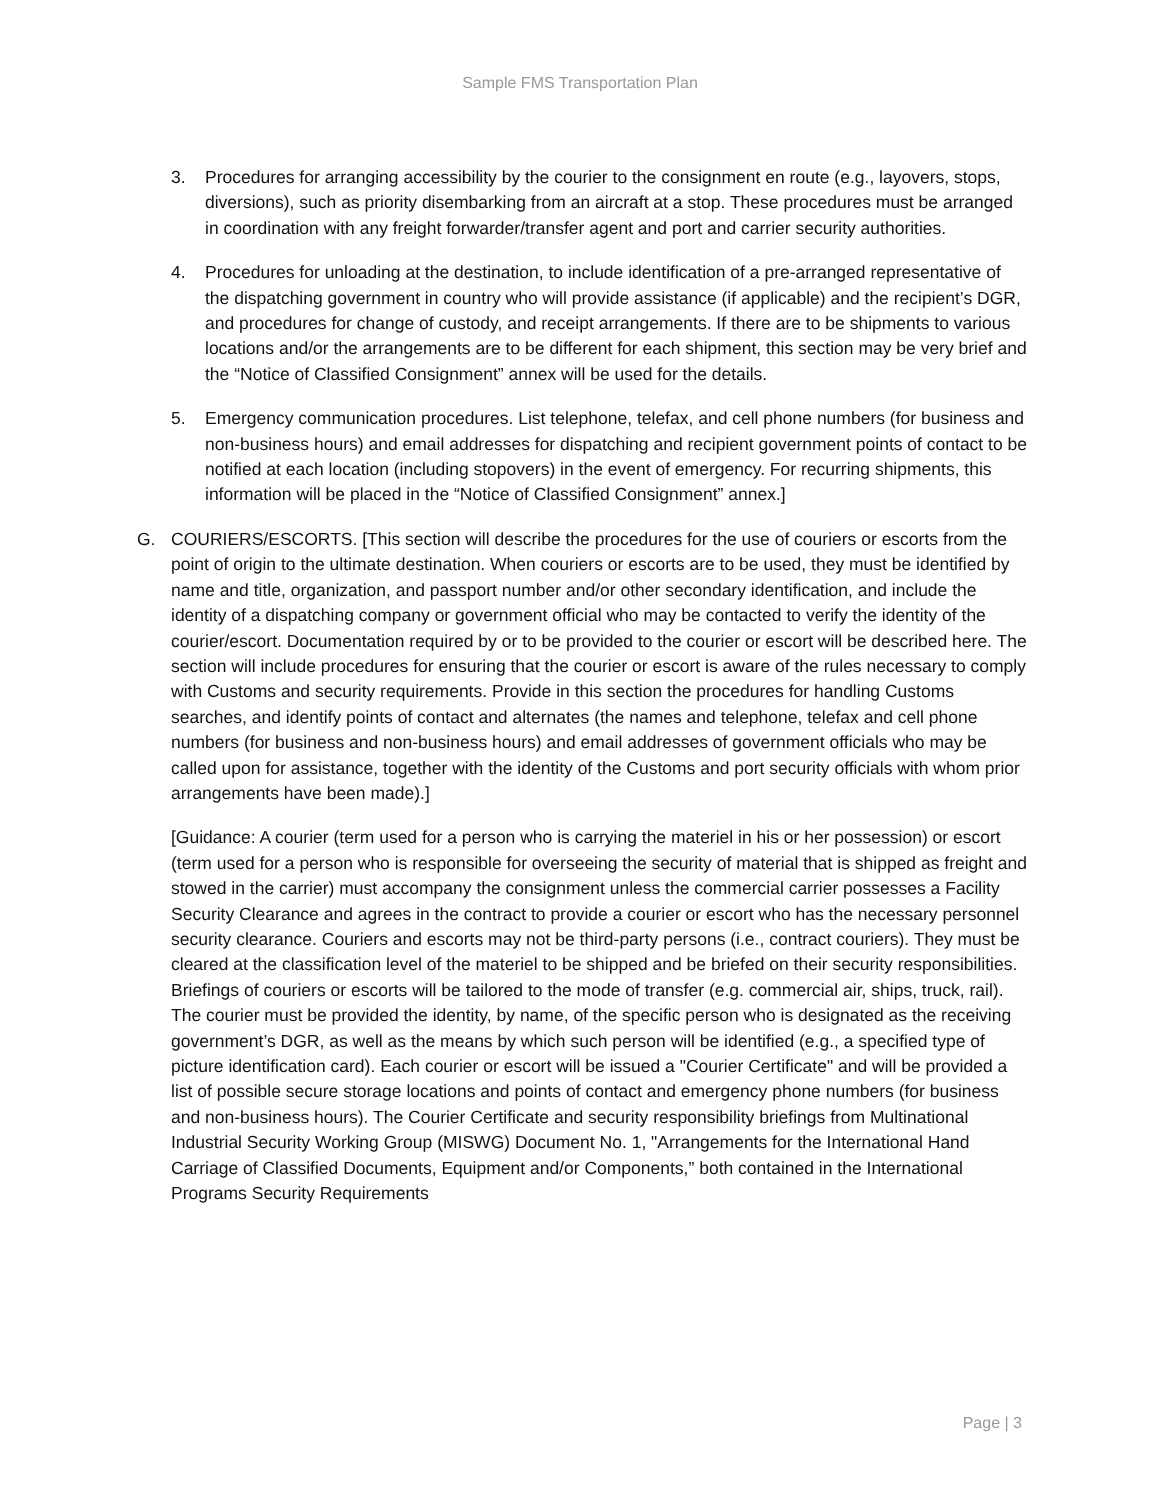Sample FMS Transportation Plan
3. Procedures for arranging accessibility by the courier to the consignment en route (e.g., layovers, stops, diversions), such as priority disembarking from an aircraft at a stop. These procedures must be arranged in coordination with any freight forwarder/transfer agent and port and carrier security authorities.
4. Procedures for unloading at the destination, to include identification of a pre-arranged representative of the dispatching government in country who will provide assistance (if applicable) and the recipient’s DGR, and procedures for change of custody, and receipt arrangements. If there are to be shipments to various locations and/or the arrangements are to be different for each shipment, this section may be very brief and the “Notice of Classified Consignment” annex will be used for the details.
5. Emergency communication procedures. List telephone, telefax, and cell phone numbers (for business and non-business hours) and email addresses for dispatching and recipient government points of contact to be notified at each location (including stopovers) in the event of emergency. For recurring shipments, this information will be placed in the “Notice of Classified Consignment” annex.]
G. COURIERS/ESCORTS. [This section will describe the procedures for the use of couriers or escorts from the point of origin to the ultimate destination. When couriers or escorts are to be used, they must be identified by name and title, organization, and passport number and/or other secondary identification, and include the identity of a dispatching company or government official who may be contacted to verify the identity of the courier/escort. Documentation required by or to be provided to the courier or escort will be described here. The section will include procedures for ensuring that the courier or escort is aware of the rules necessary to comply with Customs and security requirements. Provide in this section the procedures for handling Customs searches, and identify points of contact and alternates (the names and telephone, telefax and cell phone numbers (for business and non-business hours) and email addresses of government officials who may be called upon for assistance, together with the identity of the Customs and port security officials with whom prior arrangements have been made).]
[Guidance: A courier (term used for a person who is carrying the materiel in his or her possession) or escort (term used for a person who is responsible for overseeing the security of material that is shipped as freight and stowed in the carrier) must accompany the consignment unless the commercial carrier possesses a Facility Security Clearance and agrees in the contract to provide a courier or escort who has the necessary personnel security clearance. Couriers and escorts may not be third-party persons (i.e., contract couriers). They must be cleared at the classification level of the materiel to be shipped and be briefed on their security responsibilities. Briefings of couriers or escorts will be tailored to the mode of transfer (e.g. commercial air, ships, truck, rail). The courier must be provided the identity, by name, of the specific person who is designated as the receiving government’s DGR, as well as the means by which such person will be identified (e.g., a specified type of picture identification card). Each courier or escort will be issued a "Courier Certificate" and will be provided a list of possible secure storage locations and points of contact and emergency phone numbers (for business and non-business hours). The Courier Certificate and security responsibility briefings from Multinational Industrial Security Working Group (MISWG) Document No. 1, "Arrangements for the International Hand Carriage of Classified Documents, Equipment and/or Components,” both contained in the International Programs Security Requirements
Page | 3